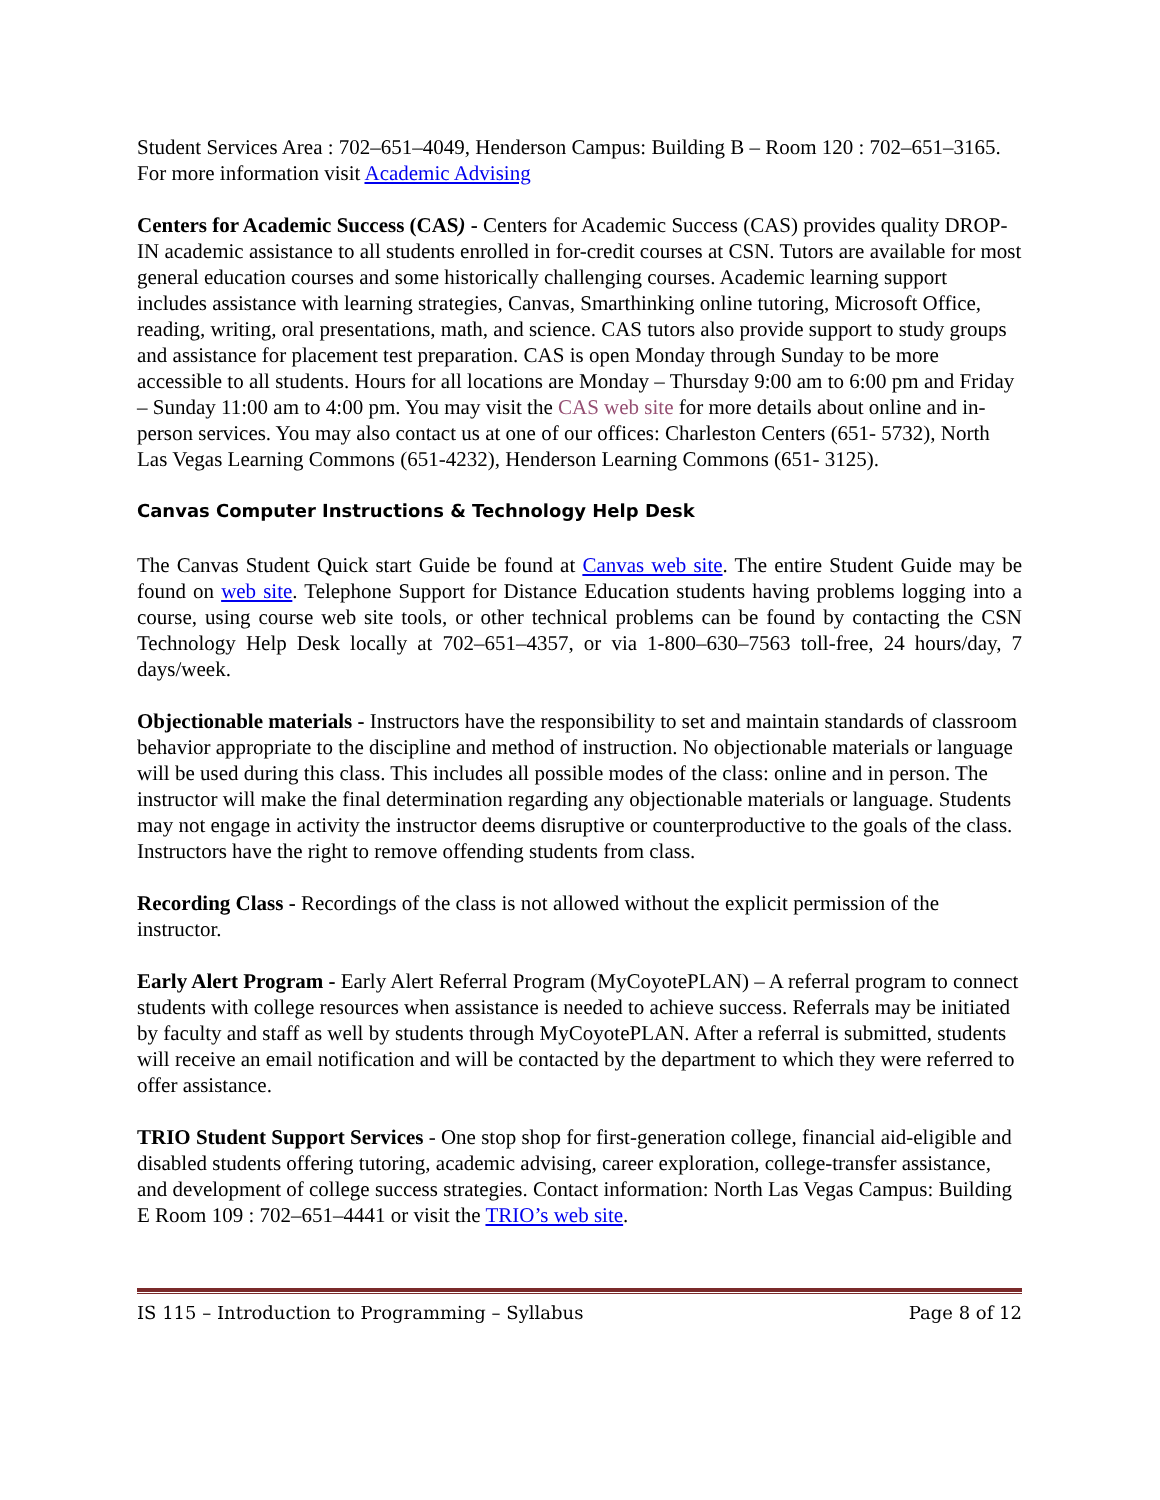Student Services Area : 702–651–4049, Henderson Campus: Building B – Room 120 : 702–651–3165. For more information visit Academic Advising
Centers for Academic Success (CAS) - Centers for Academic Success (CAS) provides quality DROP-IN academic assistance to all students enrolled in for-credit courses at CSN. Tutors are available for most general education courses and some historically challenging courses. Academic learning support includes assistance with learning strategies, Canvas, Smarthinking online tutoring, Microsoft Office, reading, writing, oral presentations, math, and science. CAS tutors also provide support to study groups and assistance for placement test preparation. CAS is open Monday through Sunday to be more accessible to all students. Hours for all locations are Monday – Thursday 9:00 am to 6:00 pm and Friday – Sunday 11:00 am to 4:00 pm. You may visit the CAS web site for more details about online and in-person services. You may also contact us at one of our offices: Charleston Centers (651- 5732), North Las Vegas Learning Commons (651-4232), Henderson Learning Commons (651- 3125).
Canvas Computer Instructions & Technology Help Desk
The Canvas Student Quick start Guide be found at Canvas web site. The entire Student Guide may be found on web site. Telephone Support for Distance Education students having problems logging into a course, using course web site tools, or other technical problems can be found by contacting the CSN Technology Help Desk locally at 702–651–4357, or via 1-800–630–7563 toll-free, 24 hours/day, 7 days/week.
Objectionable materials - Instructors have the responsibility to set and maintain standards of classroom behavior appropriate to the discipline and method of instruction. No objectionable materials or language will be used during this class. This includes all possible modes of the class: online and in person. The instructor will make the final determination regarding any objectionable materials or language. Students may not engage in activity the instructor deems disruptive or counterproductive to the goals of the class. Instructors have the right to remove offending students from class.
Recording Class - Recordings of the class is not allowed without the explicit permission of the instructor.
Early Alert Program - Early Alert Referral Program (MyCoyotePLAN) – A referral program to connect students with college resources when assistance is needed to achieve success. Referrals may be initiated by faculty and staff as well by students through MyCoyotePLAN. After a referral is submitted, students will receive an email notification and will be contacted by the department to which they were referred to offer assistance.
TRIO Student Support Services - One stop shop for first-generation college, financial aid-eligible and disabled students offering tutoring, academic advising, career exploration, college-transfer assistance, and development of college success strategies. Contact information: North Las Vegas Campus: Building E Room 109 : 702–651–4441 or visit the TRIO’s web site.
IS 115 – Introduction to Programming – Syllabus Page 8 of 12